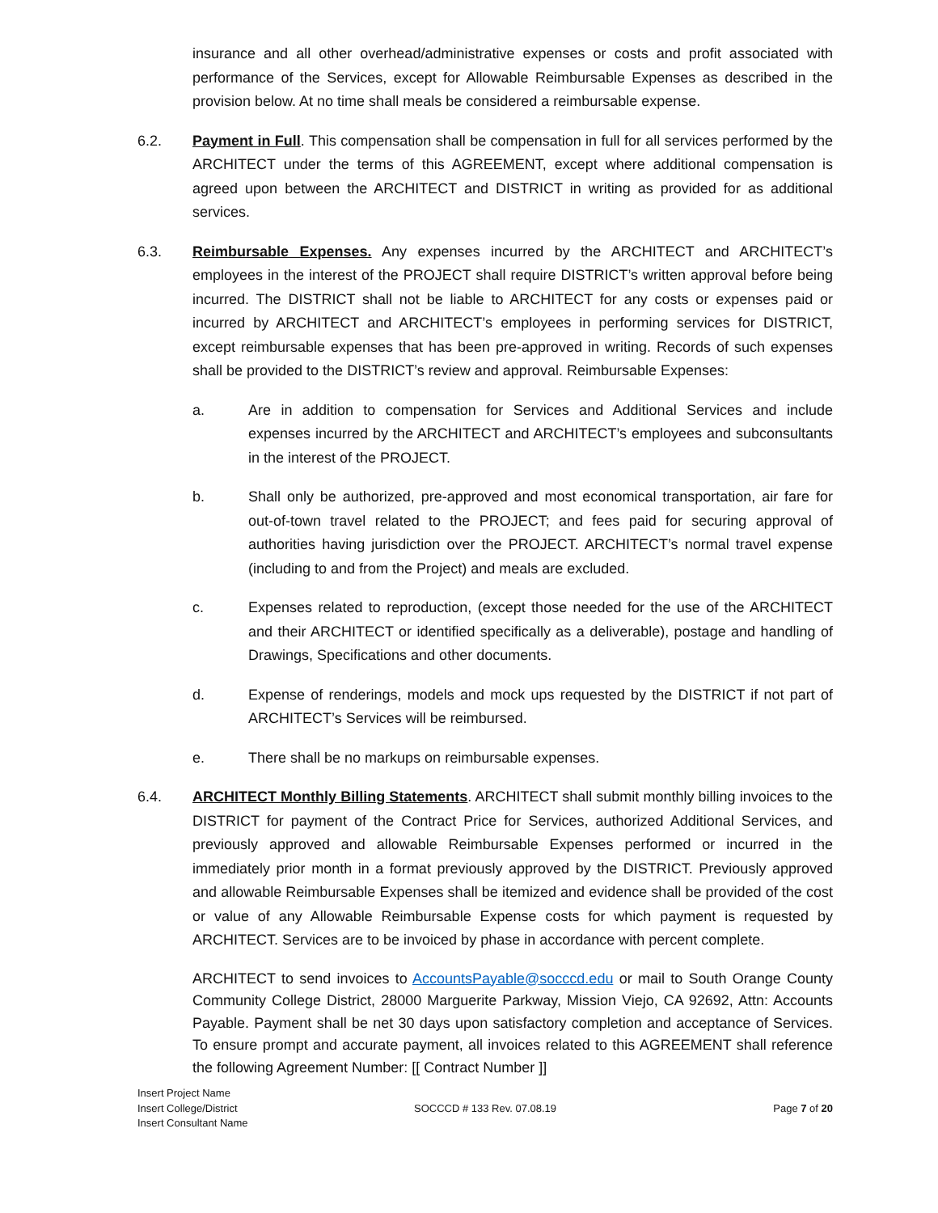insurance and all other overhead/administrative expenses or costs and profit associated with performance of the Services, except for Allowable Reimbursable Expenses as described in the provision below. At no time shall meals be considered a reimbursable expense.
6.2. Payment in Full. This compensation shall be compensation in full for all services performed by the ARCHITECT under the terms of this AGREEMENT, except where additional compensation is agreed upon between the ARCHITECT and DISTRICT in writing as provided for as additional services.
6.3. Reimbursable Expenses. Any expenses incurred by the ARCHITECT and ARCHITECT’s employees in the interest of the PROJECT shall require DISTRICT’s written approval before being incurred. The DISTRICT shall not be liable to ARCHITECT for any costs or expenses paid or incurred by ARCHITECT and ARCHITECT’s employees in performing services for DISTRICT, except reimbursable expenses that has been pre-approved in writing. Records of such expenses shall be provided to the DISTRICT’s review and approval. Reimbursable Expenses:
a. Are in addition to compensation for Services and Additional Services and include expenses incurred by the ARCHITECT and ARCHITECT’s employees and subconsultants in the interest of the PROJECT.
b. Shall only be authorized, pre-approved and most economical transportation, air fare for out-of-town travel related to the PROJECT; and fees paid for securing approval of authorities having jurisdiction over the PROJECT. ARCHITECT’s normal travel expense (including to and from the Project) and meals are excluded.
c. Expenses related to reproduction, (except those needed for the use of the ARCHITECT and their ARCHITECT or identified specifically as a deliverable), postage and handling of Drawings, Specifications and other documents.
d. Expense of renderings, models and mock ups requested by the DISTRICT if not part of ARCHITECT’s Services will be reimbursed.
e. There shall be no markups on reimbursable expenses.
6.4. ARCHITECT Monthly Billing Statements. ARCHITECT shall submit monthly billing invoices to the DISTRICT for payment of the Contract Price for Services, authorized Additional Services, and previously approved and allowable Reimbursable Expenses performed or incurred in the immediately prior month in a format previously approved by the DISTRICT. Previously approved and allowable Reimbursable Expenses shall be itemized and evidence shall be provided of the cost or value of any Allowable Reimbursable Expense costs for which payment is requested by ARCHITECT. Services are to be invoiced by phase in accordance with percent complete.
ARCHITECT to send invoices to AccountsPayable@socccd.edu or mail to South Orange County Community College District, 28000 Marguerite Parkway, Mission Viejo, CA 92692, Attn: Accounts Payable. Payment shall be net 30 days upon satisfactory completion and acceptance of Services. To ensure prompt and accurate payment, all invoices related to this AGREEMENT shall reference the following Agreement Number: [[ Contract Number ]]
Insert Project Name
Insert College/District
Insert Consultant Name
SOCCCD # 133 Rev. 07.08.19
Page 7 of 20